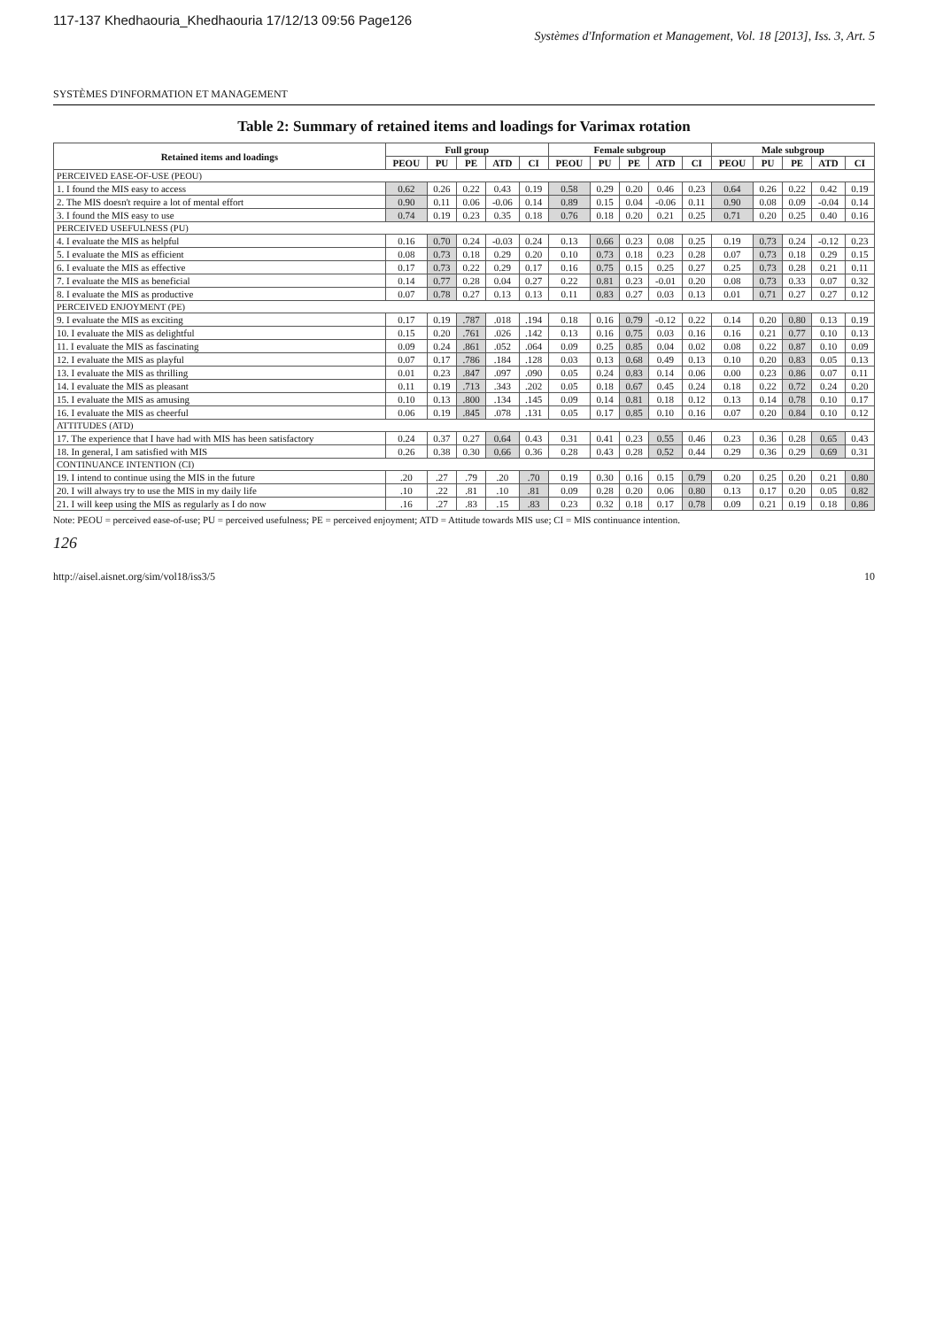117-137 Khedhaouria_Khedhaouria 17/12/13 09:56 Page126
Systèmes d'Information et Management, Vol. 18 [2013], Iss. 3, Art. 5
SYSTÈMES D'INFORMATION ET MANAGEMENT
Table 2: Summary of retained items and loadings for Varimax rotation
| Retained items and loadings | Full group | | | | | Female subgroup | | | | | Male subgroup | | | | |
| --- | --- | --- | --- | --- | --- | --- | --- | --- | --- | --- | --- | --- | --- | --- | --- |
| | PEOU | PU | PE | ATD | CI | PEOU | PU | PE | ATD | CI | PEOU | PU | PE | ATD | CI |
| PERCEIVED EASE-OF-USE (PEOU) | | | | | | | | | | | | | | | |
| 1. I found the MIS easy to access | 0.62 | 0.26 | 0.22 | 0.43 | 0.19 | 0.58 | 0.29 | 0.20 | 0.46 | 0.23 | 0.64 | 0.26 | 0.22 | 0.42 | 0.19 |
| 2. The MIS doesn't require a lot of mental effort | 0.90 | 0.11 | 0.06 | -0.06 | 0.14 | 0.89 | 0.15 | 0.04 | -0.06 | 0.11 | 0.90 | 0.08 | 0.09 | -0.04 | 0.14 |
| 3. I found the MIS easy to use | 0.74 | 0.19 | 0.23 | 0.35 | 0.18 | 0.76 | 0.18 | 0.20 | 0.21 | 0.25 | 0.71 | 0.20 | 0.25 | 0.40 | 0.16 |
| PERCEIVED USEFULNESS (PU) | | | | | | | | | | | | | | | |
| 4. I evaluate the MIS as helpful | 0.16 | 0.70 | 0.24 | -0.03 | 0.24 | 0.13 | 0.66 | 0.23 | 0.08 | 0.25 | 0.19 | 0.73 | 0.24 | -0.12 | 0.23 |
| 5. I evaluate the MIS as efficient | 0.08 | 0.73 | 0.18 | 0.29 | 0.20 | 0.10 | 0.73 | 0.18 | 0.23 | 0.28 | 0.07 | 0.73 | 0.18 | 0.29 | 0.15 |
| 6. I evaluate the MIS as effective | 0.17 | 0.73 | 0.22 | 0.29 | 0.17 | 0.16 | 0.75 | 0.15 | 0.25 | 0.27 | 0.25 | 0.73 | 0.28 | 0.21 | 0.11 |
| 7. I evaluate the MIS as beneficial | 0.14 | 0.77 | 0.28 | 0.04 | 0.27 | 0.22 | 0.81 | 0.23 | -0.01 | 0.20 | 0.08 | 0.73 | 0.33 | 0.07 | 0.32 |
| 8. I evaluate the MIS as productive | 0.07 | 0.78 | 0.27 | 0.13 | 0.13 | 0.11 | 0.83 | 0.27 | 0.03 | 0.13 | 0.01 | 0.71 | 0.27 | 0.27 | 0.12 |
| PERCEIVED ENJOYMENT (PE) | | | | | | | | | | | | | | | |
| 9. I evaluate the MIS as exciting | 0.17 | 0.19 | .787 | .018 | .194 | 0.18 | 0.16 | 0.79 | -0.12 | 0.22 | 0.14 | 0.20 | 0.80 | 0.13 | 0.19 |
| 10. I evaluate the MIS as delightful | 0.15 | 0.20 | .761 | .026 | .142 | 0.13 | 0.16 | 0.75 | 0.03 | 0.16 | 0.16 | 0.21 | 0.77 | 0.10 | 0.13 |
| 11. I evaluate the MIS as fascinating | 0.09 | 0.24 | .861 | .052 | .064 | 0.09 | 0.25 | 0.85 | 0.04 | 0.02 | 0.08 | 0.22 | 0.87 | 0.10 | 0.09 |
| 12. I evaluate the MIS as playful | 0.07 | 0.17 | .786 | .184 | .128 | 0.03 | 0.13 | 0.68 | 0.49 | 0.13 | 0.10 | 0.20 | 0.83 | 0.05 | 0.13 |
| 13. I evaluate the MIS as thrilling | 0.01 | 0.23 | .847 | .097 | .090 | 0.05 | 0.24 | 0.83 | 0.14 | 0.06 | 0.00 | 0.23 | 0.86 | 0.07 | 0.11 |
| 14. I evaluate the MIS as pleasant | 0.11 | 0.19 | .713 | .343 | .202 | 0.05 | 0.18 | 0.67 | 0.45 | 0.24 | 0.18 | 0.22 | 0.72 | 0.24 | 0.20 |
| 15. I evaluate the MIS as amusing | 0.10 | 0.13 | .800 | .134 | .145 | 0.09 | 0.14 | 0.81 | 0.18 | 0.12 | 0.13 | 0.14 | 0.78 | 0.10 | 0.17 |
| 16. I evaluate the MIS as cheerful | 0.06 | 0.19 | .845 | .078 | .131 | 0.05 | 0.17 | 0.85 | 0.10 | 0.16 | 0.07 | 0.20 | 0.84 | 0.10 | 0.12 |
| ATTITUDES (ATD) | | | | | | | | | | | | | | | |
| 17. The experience that I have had with MIS has been satisfactory | 0.24 | 0.37 | 0.27 | 0.64 | 0.43 | 0.31 | 0.41 | 0.23 | 0.55 | 0.46 | 0.23 | 0.36 | 0.28 | 0.65 | 0.43 |
| 18. In general, I am satisfied with MIS | 0.26 | 0.38 | 0.30 | 0.66 | 0.36 | 0.28 | 0.43 | 0.28 | 0.52 | 0.44 | 0.29 | 0.36 | 0.29 | 0.69 | 0.31 |
| CONTINUANCE INTENTION (CI) | | | | | | | | | | | | | | | |
| 19. I intend to continue using the MIS in the future | .20 | .27 | .79 | .20 | .70 | 0.19 | 0.30 | 0.16 | 0.15 | 0.79 | 0.20 | 0.25 | 0.20 | 0.21 | 0.80 |
| 20. I will always try to use the MIS in my daily life | .10 | .22 | .81 | .10 | .81 | 0.09 | 0.28 | 0.20 | 0.06 | 0.80 | 0.13 | 0.17 | 0.20 | 0.05 | 0.82 |
| 21. I will keep using the MIS as regularly as I do now | .16 | .27 | .83 | .15 | .83 | 0.23 | 0.32 | 0.18 | 0.17 | 0.78 | 0.09 | 0.21 | 0.19 | 0.18 | 0.86 |
Note: PEOU = perceived ease-of-use; PU = perceived usefulness; PE = perceived enjoyment; ATD = Attitude towards MIS use; CI = MIS continuance intention.
126
http://aisel.aisnet.org/sim/vol18/iss3/5 10